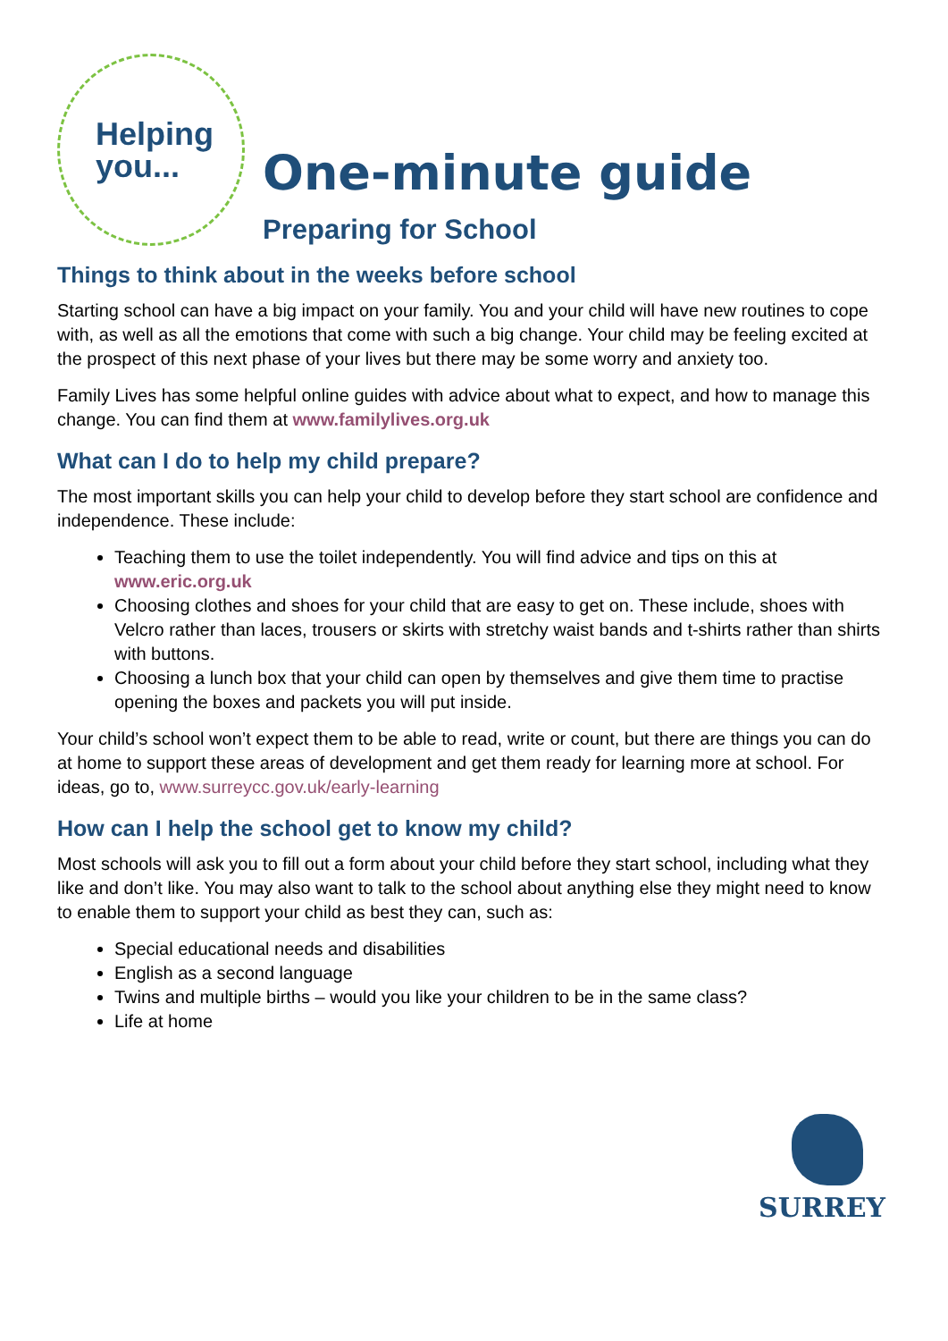Helping
you...
One-minute guide
Preparing for School
Things to think about in the weeks before school
Starting school can have a big impact on your family. You and your child will have new routines to cope with, as well as all the emotions that come with such a big change. Your child may be feeling excited at the prospect of this next phase of your lives but there may be some worry and anxiety too.
Family Lives has some helpful online guides with advice about what to expect, and how to manage this change. You can find them at www.familylives.org.uk
What can I do to help my child prepare?
The most important skills you can help your child to develop before they start school are confidence and independence. These include:
Teaching them to use the toilet independently. You will find advice and tips on this at www.eric.org.uk
Choosing clothes and shoes for your child that are easy to get on. These include, shoes with Velcro rather than laces, trousers or skirts with stretchy waist bands and t-shirts rather than shirts with buttons.
Choosing a lunch box that your child can open by themselves and give them time to practise opening the boxes and packets you will put inside.
Your child’s school won’t expect them to be able to read, write or count, but there are things you can do at home to support these areas of development and get them ready for learning more at school. For ideas, go to, www.surreycc.gov.uk/early-learning
How can I help the school get to know my child?
Most schools will ask you to fill out a form about your child before they start school, including what they like and don’t like. You may also want to talk to the school about anything else they might need to know to enable them to support your child as best they can, such as:
Special educational needs and disabilities
English as a second language
Twins and multiple births – would you like your children to be in the same class?
Life at home
SURREY